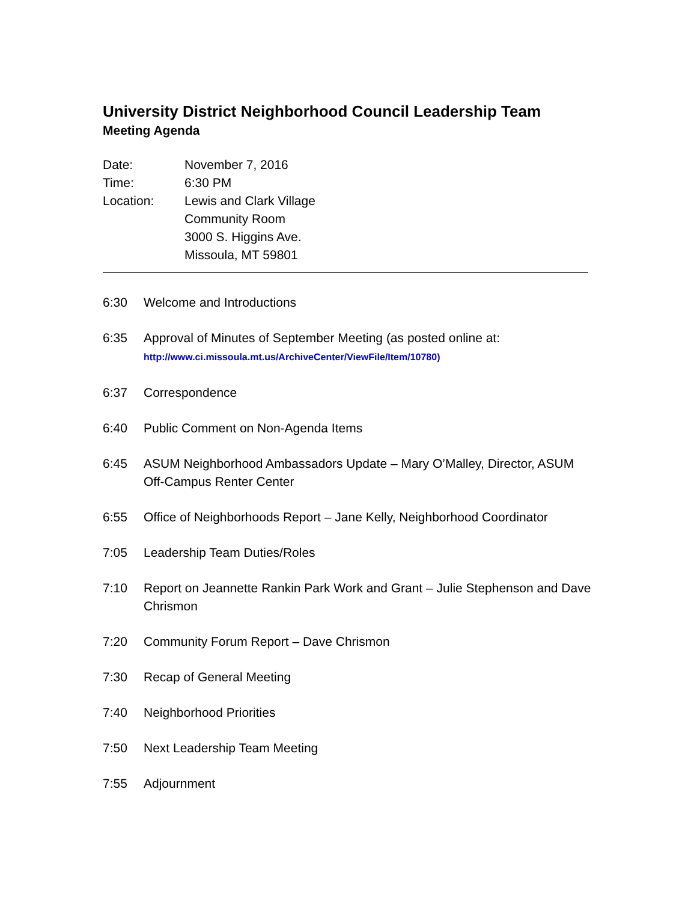University District Neighborhood Council Leadership Team
Meeting Agenda
Date: November 7, 2016
Time: 6:30 PM
Location: Lewis and Clark Village
Community Room
3000 S. Higgins Ave.
Missoula, MT 59801
6:30 Welcome and Introductions
6:35 Approval of Minutes of September Meeting (as posted online at:
http://www.ci.missoula.mt.us/ArchiveCenter/ViewFile/Item/10780)
6:37 Correspondence
6:40 Public Comment on Non-Agenda Items
6:45 ASUM Neighborhood Ambassadors Update – Mary O’Malley, Director, ASUM Off-Campus Renter Center
6:55 Office of Neighborhoods Report – Jane Kelly, Neighborhood Coordinator
7:05 Leadership Team Duties/Roles
7:10 Report on Jeannette Rankin Park Work and Grant – Julie Stephenson and Dave Chrismon
7:20 Community Forum Report – Dave Chrismon
7:30 Recap of General Meeting
7:40 Neighborhood Priorities
7:50 Next Leadership Team Meeting
7:55 Adjournment